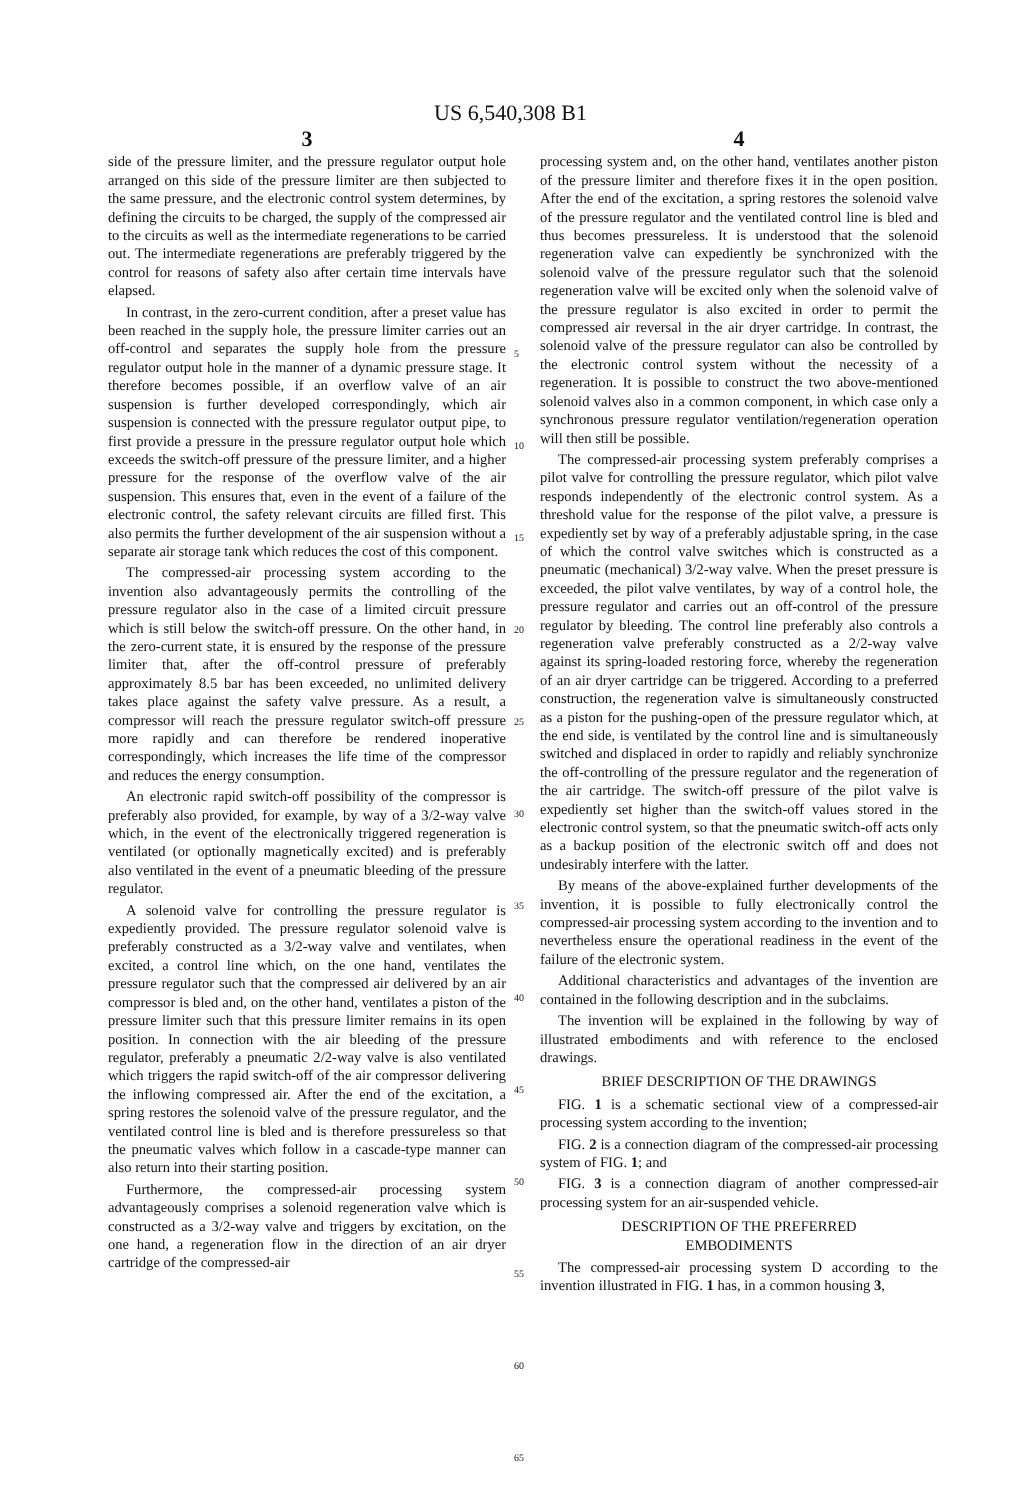US 6,540,308 B1
3
side of the pressure limiter, and the pressure regulator output hole arranged on this side of the pressure limiter are then subjected to the same pressure, and the electronic control system determines, by defining the circuits to be charged, the supply of the compressed air to the circuits as well as the intermediate regenerations to be carried out. The intermediate regenerations are preferably triggered by the control for reasons of safety also after certain time intervals have elapsed.
In contrast, in the zero-current condition, after a preset value has been reached in the supply hole, the pressure limiter carries out an off-control and separates the supply hole from the pressure regulator output hole in the manner of a dynamic pressure stage. It therefore becomes possible, if an overflow valve of an air suspension is further developed correspondingly, which air suspension is connected with the pressure regulator output pipe, to first provide a pressure in the pressure regulator output hole which exceeds the switch-off pressure of the pressure limiter, and a higher pressure for the response of the overflow valve of the air suspension. This ensures that, even in the event of a failure of the electronic control, the safety relevant circuits are filled first. This also permits the further development of the air suspension without a separate air storage tank which reduces the cost of this component.
The compressed-air processing system according to the invention also advantageously permits the controlling of the pressure regulator also in the case of a limited circuit pressure which is still below the switch-off pressure. On the other hand, in the zero-current state, it is ensured by the response of the pressure limiter that, after the off-control pressure of preferably approximately 8.5 bar has been exceeded, no unlimited delivery takes place against the safety valve pressure. As a result, a compressor will reach the pressure regulator switch-off pressure more rapidly and can therefore be rendered inoperative correspondingly, which increases the life time of the compressor and reduces the energy consumption.
An electronic rapid switch-off possibility of the compressor is preferably also provided, for example, by way of a 3/2-way valve which, in the event of the electronically triggered regeneration is ventilated (or optionally magnetically excited) and is preferably also ventilated in the event of a pneumatic bleeding of the pressure regulator.
A solenoid valve for controlling the pressure regulator is expediently provided. The pressure regulator solenoid valve is preferably constructed as a 3/2-way valve and ventilates, when excited, a control line which, on the one hand, ventilates the pressure regulator such that the compressed air delivered by an air compressor is bled and, on the other hand, ventilates a piston of the pressure limiter such that this pressure limiter remains in its open position. In connection with the air bleeding of the pressure regulator, preferably a pneumatic 2/2-way valve is also ventilated which triggers the rapid switch-off of the air compressor delivering the inflowing compressed air. After the end of the excitation, a spring restores the solenoid valve of the pressure regulator, and the ventilated control line is bled and is therefore pressureless so that the pneumatic valves which follow in a cascade-type manner can also return into their starting position.
Furthermore, the compressed-air processing system advantageously comprises a solenoid regeneration valve which is constructed as a 3/2-way valve and triggers by excitation, on the one hand, a regeneration flow in the direction of an air dryer cartridge of the compressed-air
5
10
15
20
25
30
35
40
45
50
55
60
65
4
processing system and, on the other hand, ventilates another piston of the pressure limiter and therefore fixes it in the open position. After the end of the excitation, a spring restores the solenoid valve of the pressure regulator and the ventilated control line is bled and thus becomes pressureless. It is understood that the solenoid regeneration valve can expediently be synchronized with the solenoid valve of the pressure regulator such that the solenoid regeneration valve will be excited only when the solenoid valve of the pressure regulator is also excited in order to permit the compressed air reversal in the air dryer cartridge. In contrast, the solenoid valve of the pressure regulator can also be controlled by the electronic control system without the necessity of a regeneration. It is possible to construct the two above-mentioned solenoid valves also in a common component, in which case only a synchronous pressure regulator ventilation/regeneration operation will then still be possible.
The compressed-air processing system preferably comprises a pilot valve for controlling the pressure regulator, which pilot valve responds independently of the electronic control system. As a threshold value for the response of the pilot valve, a pressure is expediently set by way of a preferably adjustable spring, in the case of which the control valve switches which is constructed as a pneumatic (mechanical) 3/2-way valve. When the preset pressure is exceeded, the pilot valve ventilates, by way of a control hole, the pressure regulator and carries out an off-control of the pressure regulator by bleeding. The control line preferably also controls a regeneration valve preferably constructed as a 2/2-way valve against its spring-loaded restoring force, whereby the regeneration of an air dryer cartridge can be triggered. According to a preferred construction, the regeneration valve is simultaneously constructed as a piston for the pushing-open of the pressure regulator which, at the end side, is ventilated by the control line and is simultaneously switched and displaced in order to rapidly and reliably synchronize the off-controlling of the pressure regulator and the regeneration of the air cartridge. The switch-off pressure of the pilot valve is expediently set higher than the switch-off values stored in the electronic control system, so that the pneumatic switch-off acts only as a backup position of the electronic switch off and does not undesirably interfere with the latter.
By means of the above-explained further developments of the invention, it is possible to fully electronically control the compressed-air processing system according to the invention and to nevertheless ensure the operational readiness in the event of the failure of the electronic system.
Additional characteristics and advantages of the invention are contained in the following description and in the subclaims.
The invention will be explained in the following by way of illustrated embodiments and with reference to the enclosed drawings.
BRIEF DESCRIPTION OF THE DRAWINGS
FIG. 1 is a schematic sectional view of a compressed-air processing system according to the invention;
FIG. 2 is a connection diagram of the compressed-air processing system of FIG. 1; and
FIG. 3 is a connection diagram of another compressed-air processing system for an air-suspended vehicle.
DESCRIPTION OF THE PREFERRED
EMBODIMENTS
The compressed-air processing system D according to the invention illustrated in FIG. 1 has, in a common housing 3,